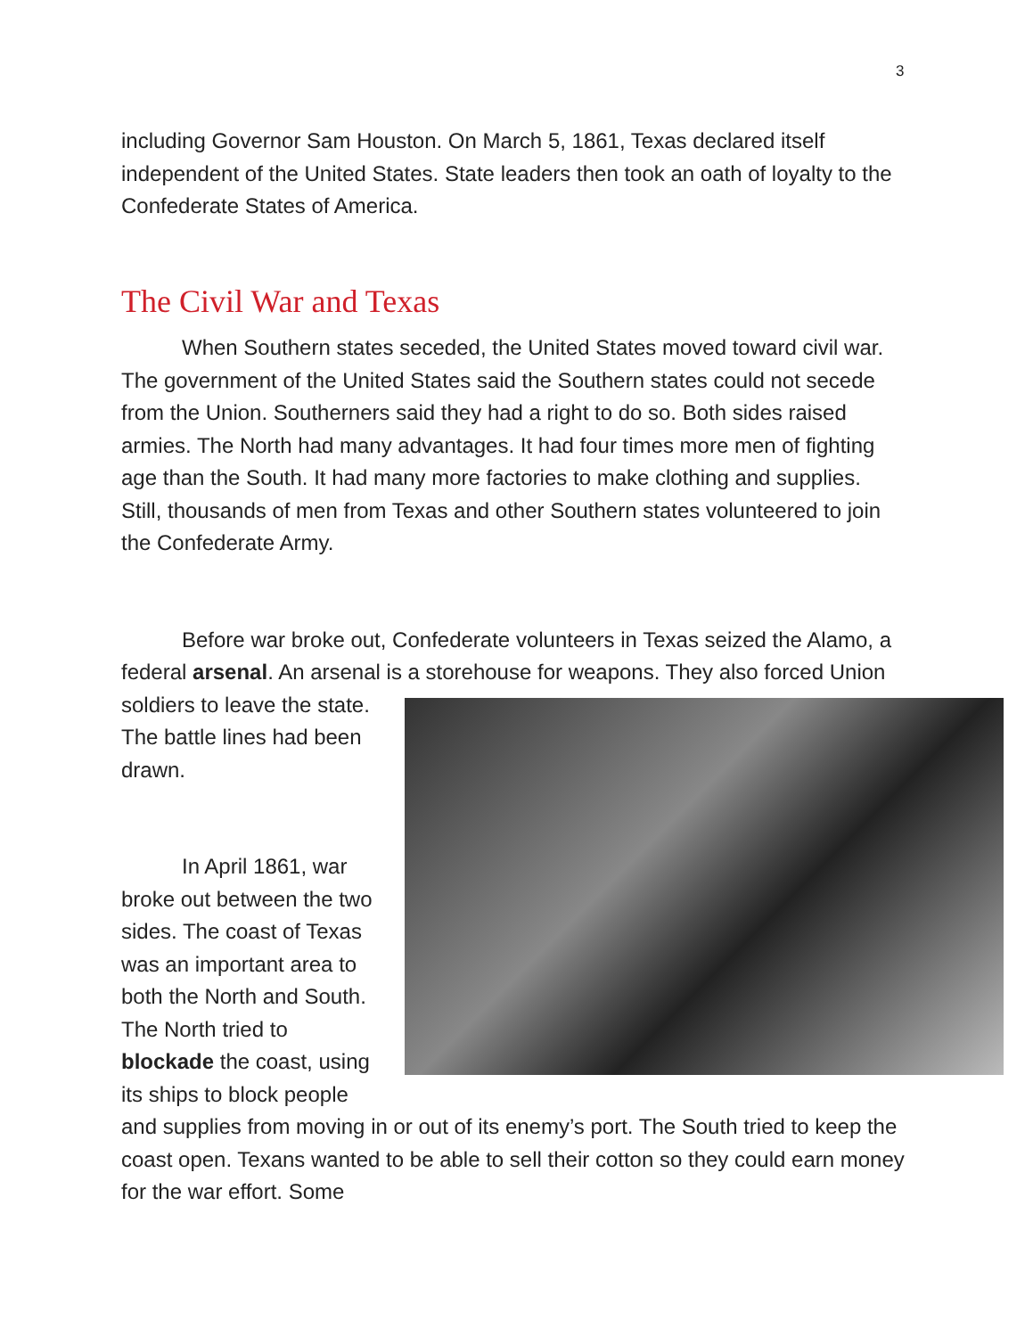3
including Governor Sam Houston. On March 5, 1861, Texas declared itself independent of the United States. State leaders then took an oath of loyalty to the Confederate States of America.
The Civil War and Texas
When Southern states seceded, the United States moved toward civil war. The government of the United States said the Southern states could not secede from the Union. Southerners said they had a right to do so. Both sides raised armies. The North had many advantages. It had four times more men of fighting age than the South. It had many more factories to make clothing and supplies. Still, thousands of men from Texas and other Southern states volunteered to join the Confederate Army.
Before war broke out, Confederate volunteers in Texas seized the Alamo, a federal arsenal. An arsenal is a storehouse for weapons. They also forced Union soldiers to leave the state. The battle lines had been drawn.
In April 1861, war broke out between the two sides. The coast of Texas was an important area to both the North and South. The North tried to blockade the coast, using its ships to block people and supplies from moving in or out of its enemy’s port. The South tried to keep the coast open. Texans wanted to be able to sell their cotton so they could earn money for the war effort. Some